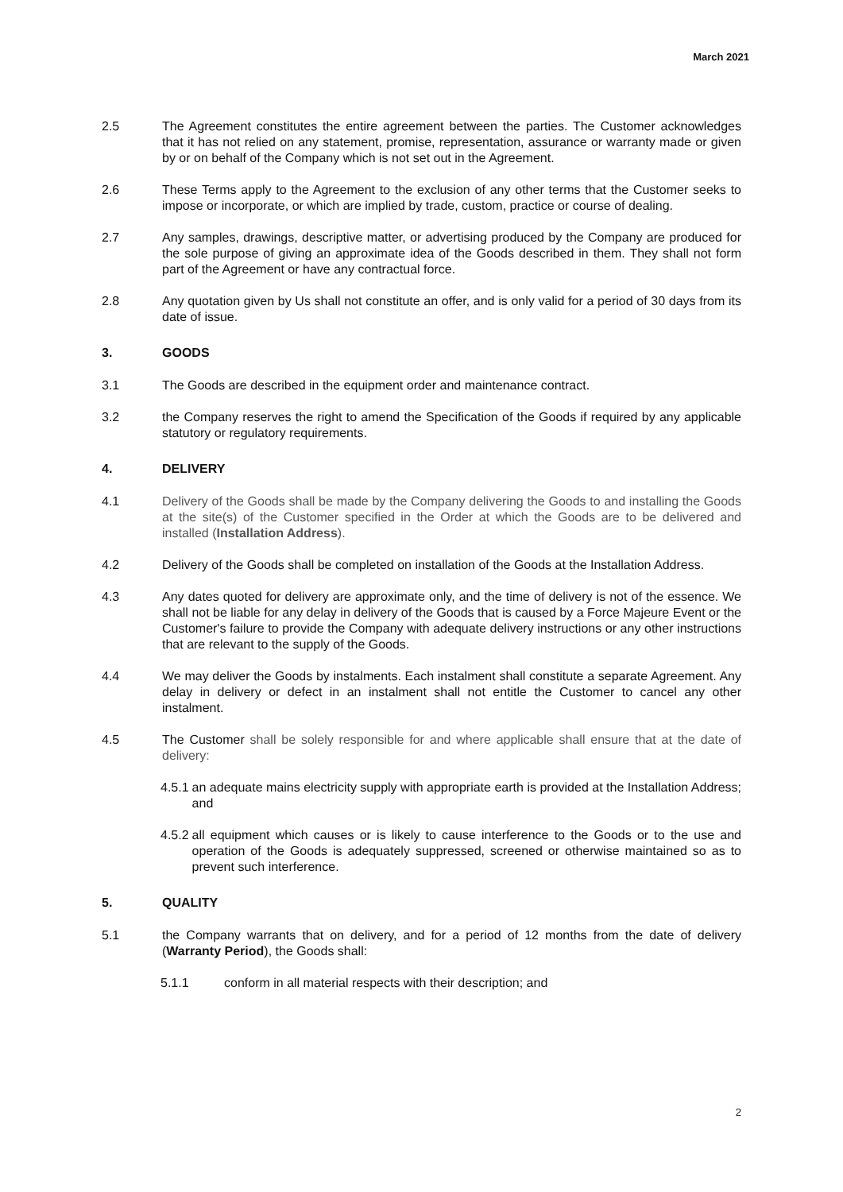March 2021
2.5 The Agreement constitutes the entire agreement between the parties. The Customer acknowledges that it has not relied on any statement, promise, representation, assurance or warranty made or given by or on behalf of the Company which is not set out in the Agreement.
2.6 These Terms apply to the Agreement to the exclusion of any other terms that the Customer seeks to impose or incorporate, or which are implied by trade, custom, practice or course of dealing.
2.7 Any samples, drawings, descriptive matter, or advertising produced by the Company are produced for the sole purpose of giving an approximate idea of the Goods described in them. They shall not form part of the Agreement or have any contractual force.
2.8 Any quotation given by Us shall not constitute an offer, and is only valid for a period of 30 days from its date of issue.
3. GOODS
3.1 The Goods are described in the equipment order and maintenance contract.
3.2 the Company reserves the right to amend the Specification of the Goods if required by any applicable statutory or regulatory requirements.
4. DELIVERY
4.1 Delivery of the Goods shall be made by the Company delivering the Goods to and installing the Goods at the site(s) of the Customer specified in the Order at which the Goods are to be delivered and installed (Installation Address).
4.2 Delivery of the Goods shall be completed on installation of the Goods at the Installation Address.
4.3 Any dates quoted for delivery are approximate only, and the time of delivery is not of the essence. We shall not be liable for any delay in delivery of the Goods that is caused by a Force Majeure Event or the Customer's failure to provide the Company with adequate delivery instructions or any other instructions that are relevant to the supply of the Goods.
4.4 We may deliver the Goods by instalments. Each instalment shall constitute a separate Agreement. Any delay in delivery or defect in an instalment shall not entitle the Customer to cancel any other instalment.
4.5 The Customer shall be solely responsible for and where applicable shall ensure that at the date of delivery:
4.5.1 an adequate mains electricity supply with appropriate earth is provided at the Installation Address; and
4.5.2 all equipment which causes or is likely to cause interference to the Goods or to the use and operation of the Goods is adequately suppressed, screened or otherwise maintained so as to prevent such interference.
5. QUALITY
5.1 the Company warrants that on delivery, and for a period of 12 months from the date of delivery (Warranty Period), the Goods shall:
5.1.1 conform in all material respects with their description; and
2